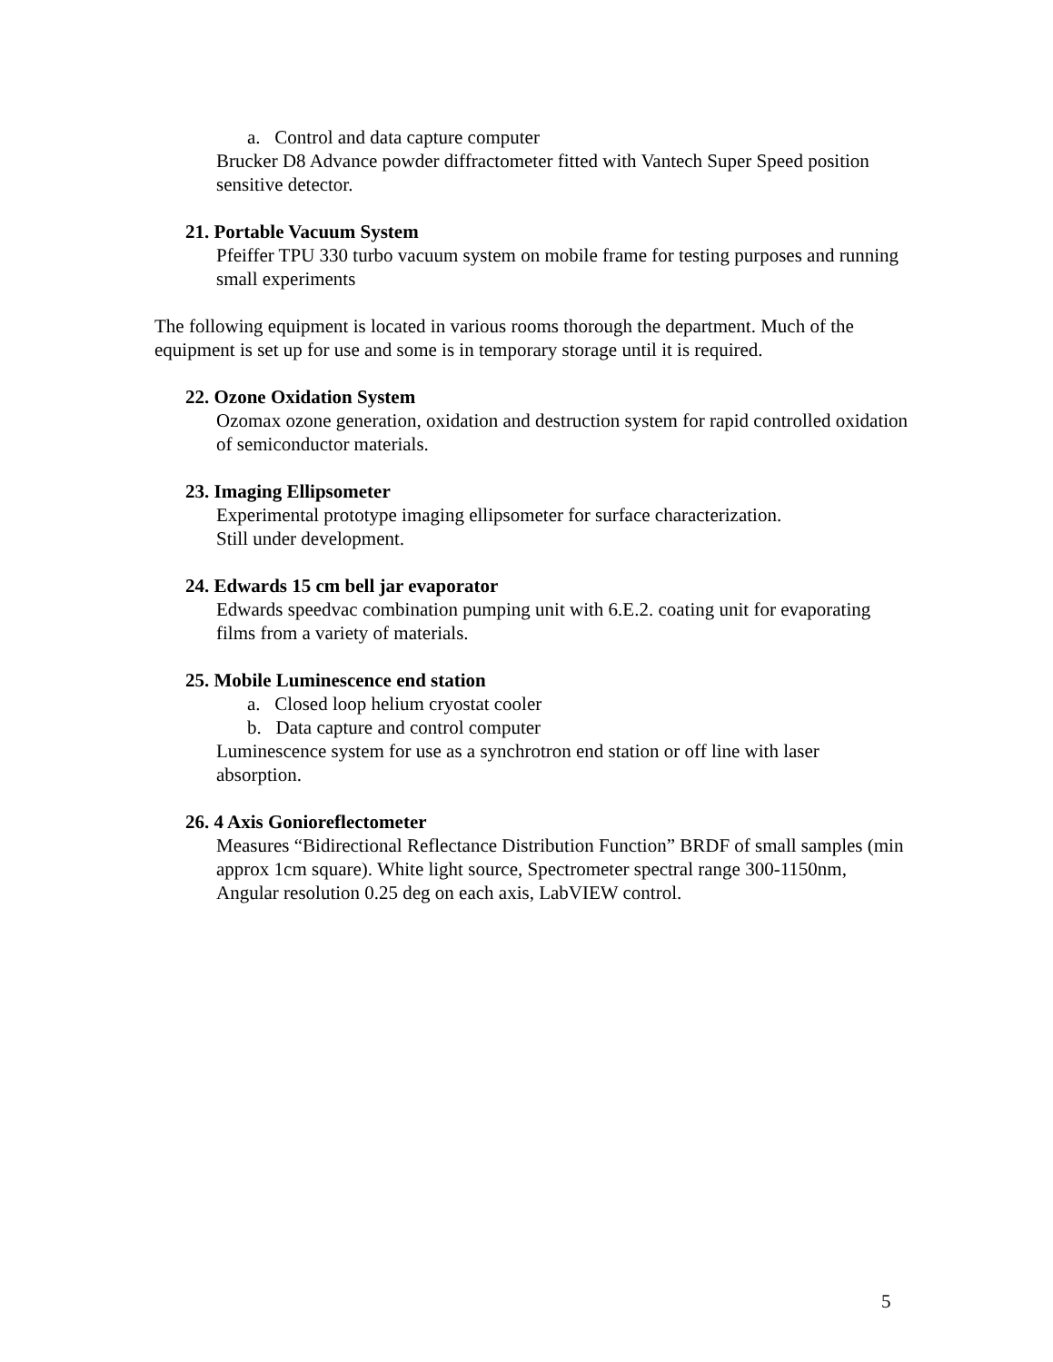a. Control and data capture computer
Brucker D8 Advance powder diffractometer fitted with Vantech Super Speed position sensitive detector.
21. Portable Vacuum System
Pfeiffer TPU 330 turbo vacuum system on mobile frame for testing purposes and running small experiments
The following equipment is located in various rooms thorough the department. Much of the equipment is set up for use and some is in temporary storage until it is required.
22. Ozone Oxidation System
Ozomax ozone generation, oxidation and destruction system for rapid controlled oxidation of semiconductor materials.
23. Imaging Ellipsometer
Experimental prototype imaging ellipsometer for surface characterization.
Still under development.
24. Edwards 15 cm bell jar evaporator
Edwards speedvac combination pumping unit with 6.E.2. coating unit for evaporating films from a variety of materials.
25. Mobile Luminescence end station
a. Closed loop helium cryostat cooler
b. Data capture and control computer
Luminescence system for use as a synchrotron end station or off line with laser absorption.
26. 4 Axis Gonioreflectometer
Measures “Bidirectional Reflectance Distribution Function” BRDF of small samples (min approx 1cm square). White light source, Spectrometer spectral range 300-1150nm, Angular resolution 0.25 deg on each axis, LabVIEW control.
5